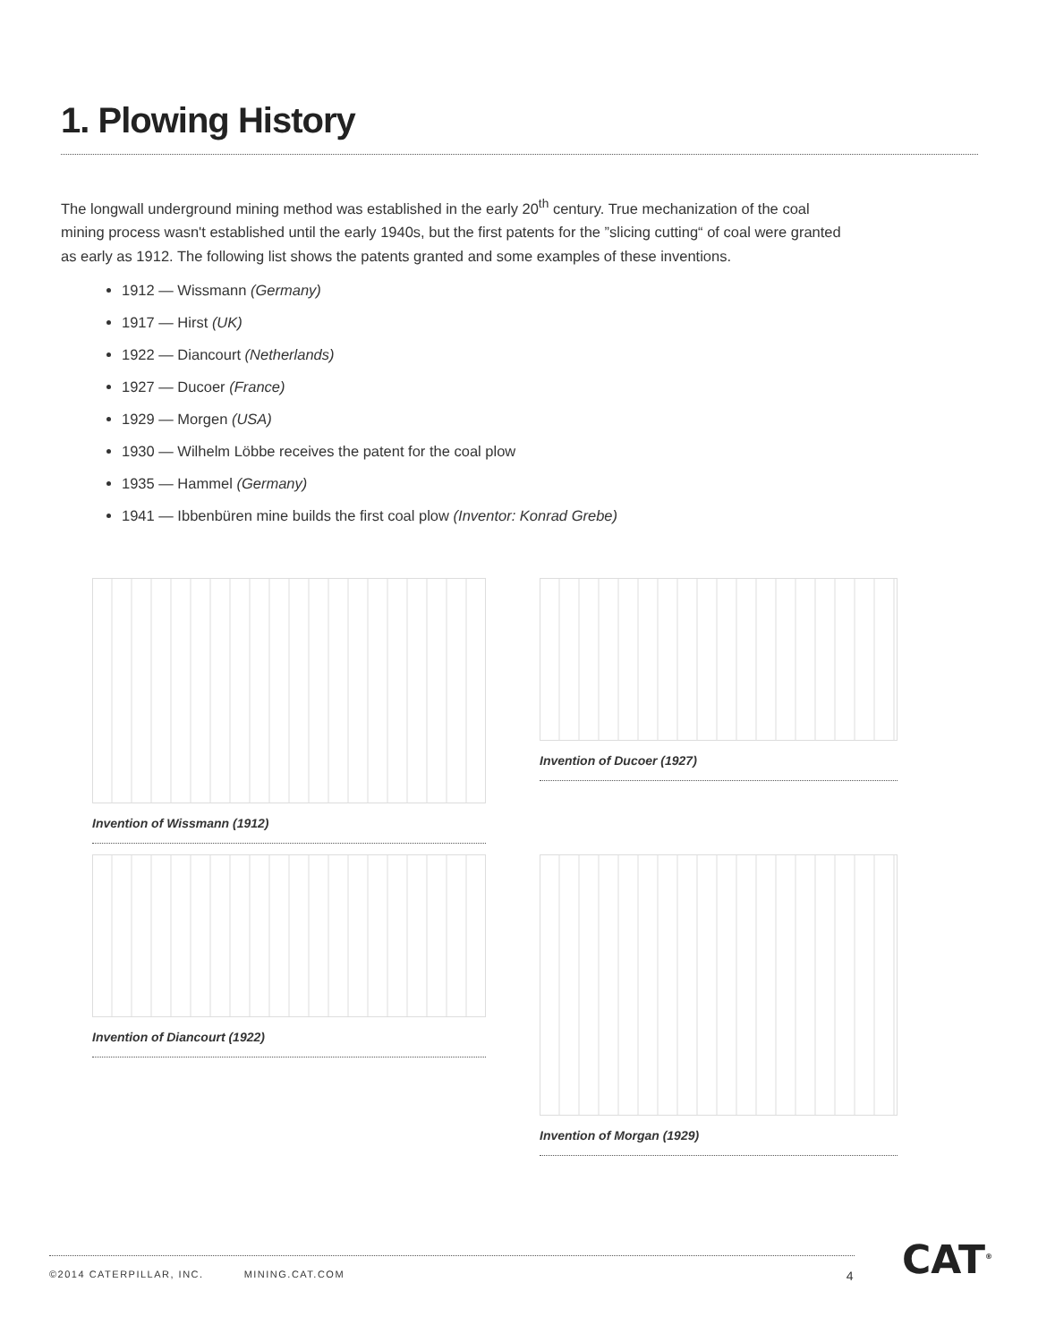1. Plowing History
The longwall underground mining method was established in the early 20<sup>th</sup> century. True mechanization of the coal mining process wasn't established until the early 1940s, but the first patents for the ”slicing cutting“ of coal were granted as early as 1912. The following list shows the patents granted and some examples of these inventions.
1912 — Wissmann (Germany)
1917 — Hirst (UK)
1922 — Diancourt (Netherlands)
1927 — Ducoer (France)
1929 — Morgen (USA)
1930 — Wilhelm Löbbe receives the patent for the coal plow
1935 — Hammel (Germany)
1941 — Ibbenbüren mine builds the first coal plow (Inventor: Konrad Grebe)
Invention of Wissmann (1912)
Invention of Ducoer (1927)
Invention of Diancourt (1922)
Invention of Morgan (1929)
©2014 CATERPILLAR, INC. MINING.CAT.COM 4 CAT<sup>®</sup>